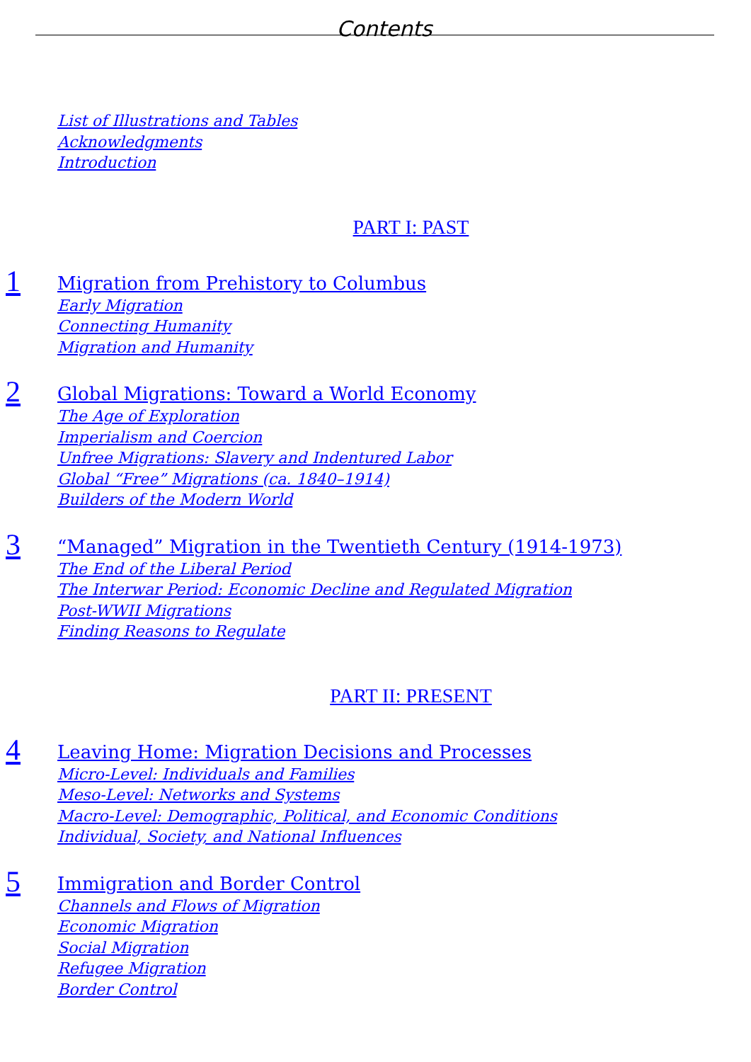Contents
List of Illustrations and Tables
Acknowledgments
Introduction
PART I: PAST
1
Migration from Prehistory to Columbus
Early Migration
Connecting Humanity
Migration and Humanity
2
Global Migrations: Toward a World Economy
The Age of Exploration
Imperialism and Coercion
Unfree Migrations: Slavery and Indentured Labor
Global “Free” Migrations (ca. 1840–1914)
Builders of the Modern World
3
“Managed” Migration in the Twentieth Century (1914-1973)
The End of the Liberal Period
The Interwar Period: Economic Decline and Regulated Migration
Post-WWII Migrations
Finding Reasons to Regulate
PART II: PRESENT
4
Leaving Home: Migration Decisions and Processes
Micro-Level: Individuals and Families
Meso-Level: Networks and Systems
Macro-Level: Demographic, Political, and Economic Conditions
Individual, Society, and National Influences
5
Immigration and Border Control
Channels and Flows of Migration
Economic Migration
Social Migration
Refugee Migration
Border Control